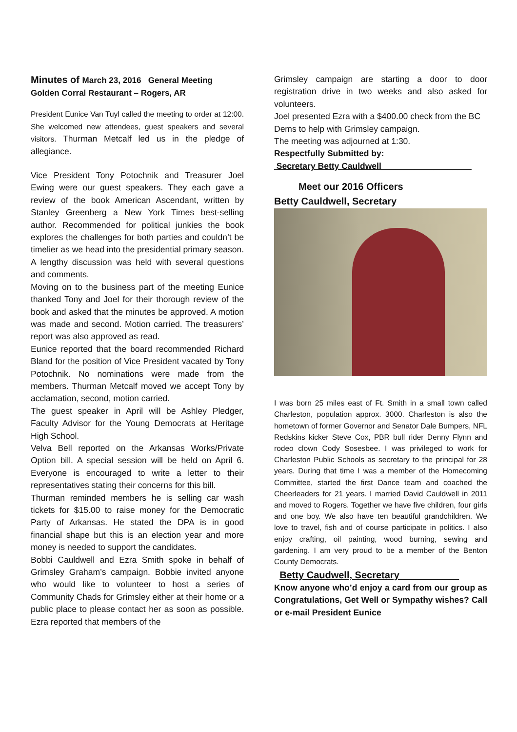Minutes of March 23, 2016 General Meeting
Golden Corral Restaurant – Rogers, AR
President Eunice Van Tuyl called the meeting to order at 12:00. She welcomed new attendees, guest speakers and several visitors. Thurman Metcalf led us in the pledge of allegiance.
Vice President Tony Potochnik and Treasurer Joel Ewing were our guest speakers. They each gave a review of the book American Ascendant, written by Stanley Greenberg a New York Times best-selling author. Recommended for political junkies the book explores the challenges for both parties and couldn’t be timelier as we head into the presidential primary season. A lengthy discussion was held with several questions and comments.
Moving on to the business part of the meeting Eunice thanked Tony and Joel for their thorough review of the book and asked that the minutes be approved. A motion was made and second. Motion carried. The treasurers’ report was also approved as read.
Eunice reported that the board recommended Richard Bland for the position of Vice President vacated by Tony Potochnik. No nominations were made from the members. Thurman Metcalf moved we accept Tony by acclamation, second, motion carried.
The guest speaker in April will be Ashley Pledger, Faculty Advisor for the Young Democrats at Heritage High School.
Velva Bell reported on the Arkansas Works/Private Option bill. A special session will be held on April 6. Everyone is encouraged to write a letter to their representatives stating their concerns for this bill.
Thurman reminded members he is selling car wash tickets for $15.00 to raise money for the Democratic Party of Arkansas. He stated the DPA is in good financial shape but this is an election year and more money is needed to support the candidates.
Bobbi Cauldwell and Ezra Smith spoke in behalf of Grimsley Graham’s campaign. Bobbie invited anyone who would like to volunteer to host a series of Community Chads for Grimsley either at their home or a public place to please contact her as soon as possible. Ezra reported that members of the
Grimsley campaign are starting a door to door registration drive in two weeks and also asked for volunteers.
Joel presented Ezra with a $400.00 check from the BC Dems to help with Grimsley campaign.
The meeting was adjourned at 1:30.
Respectfully Submitted by:
Secretary Betty Cauldwell___________________
Meet our 2016 Officers
Betty Cauldwell, Secretary
I was born 25 miles east of Ft. Smith in a small town called Charleston, population approx. 3000. Charleston is also the hometown of former Governor and Senator Dale Bumpers, NFL Redskins kicker Steve Cox, PBR bull rider Denny Flynn and rodeo clown Cody Sosesbee. I was privileged to work for Charleston Public Schools as secretary to the principal for 28 years. During that time I was a member of the Homecoming Committee, started the first Dance team and coached the Cheerleaders for 21 years. I married David Cauldwell in 2011 and moved to Rogers. Together we have five children, four girls and one boy. We also have ten beautiful grandchildren. We love to travel, fish and of course participate in politics. I also enjoy crafting, oil painting, wood burning, sewing and gardening. I am very proud to be a member of the Benton County Democrats.
Betty Caudwell, Secretary___________
Know anyone who’d enjoy a card from our group as Congratulations, Get Well or Sympathy wishes? Call or e-mail President Eunice